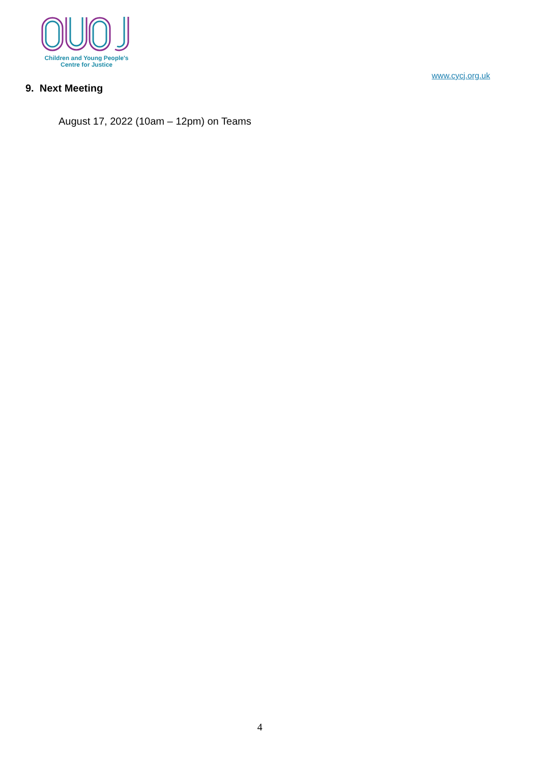Children and Young People's
Centre for Justice
www.cycj.org.uk
9. Next Meeting
August 17, 2022 (10am – 12pm) on Teams
4